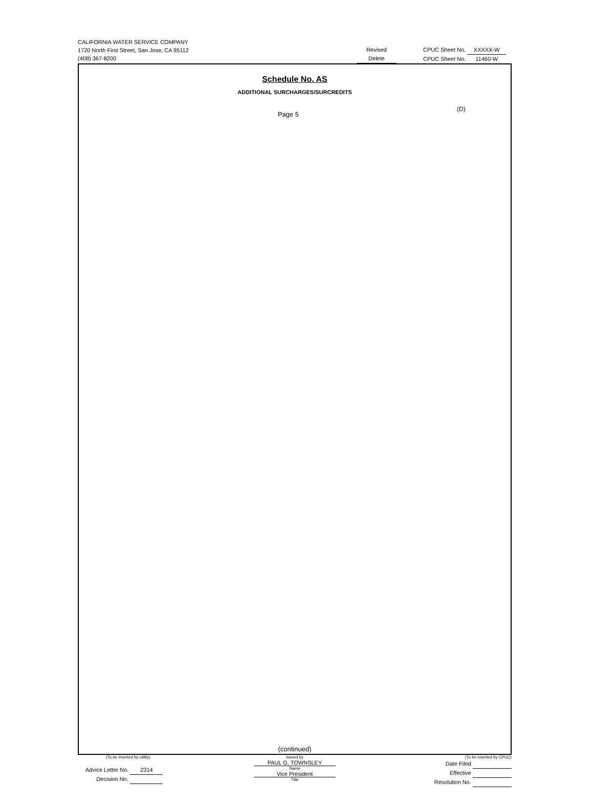CALIFORNIA WATER SERVICE COMPANY
1720 North First Street, San Jose, CA 95112
(408) 367-8200
Revised
Delete
CPUC Sheet No. XXXXX-W
CPUC Sheet No. 11460-W
Schedule No. AS
ADDITIONAL SURCHARGES/SURCREDITS
Page 5
(D)
(continued)
(To be inserted by utility)
Advice Letter No. 2314
Decision No.
Issued by
PAUL G. TOWNSLEY
Name
Vice President
Title
(To be inserted by CPUC)
Date Filed
Effective
Resolution No.